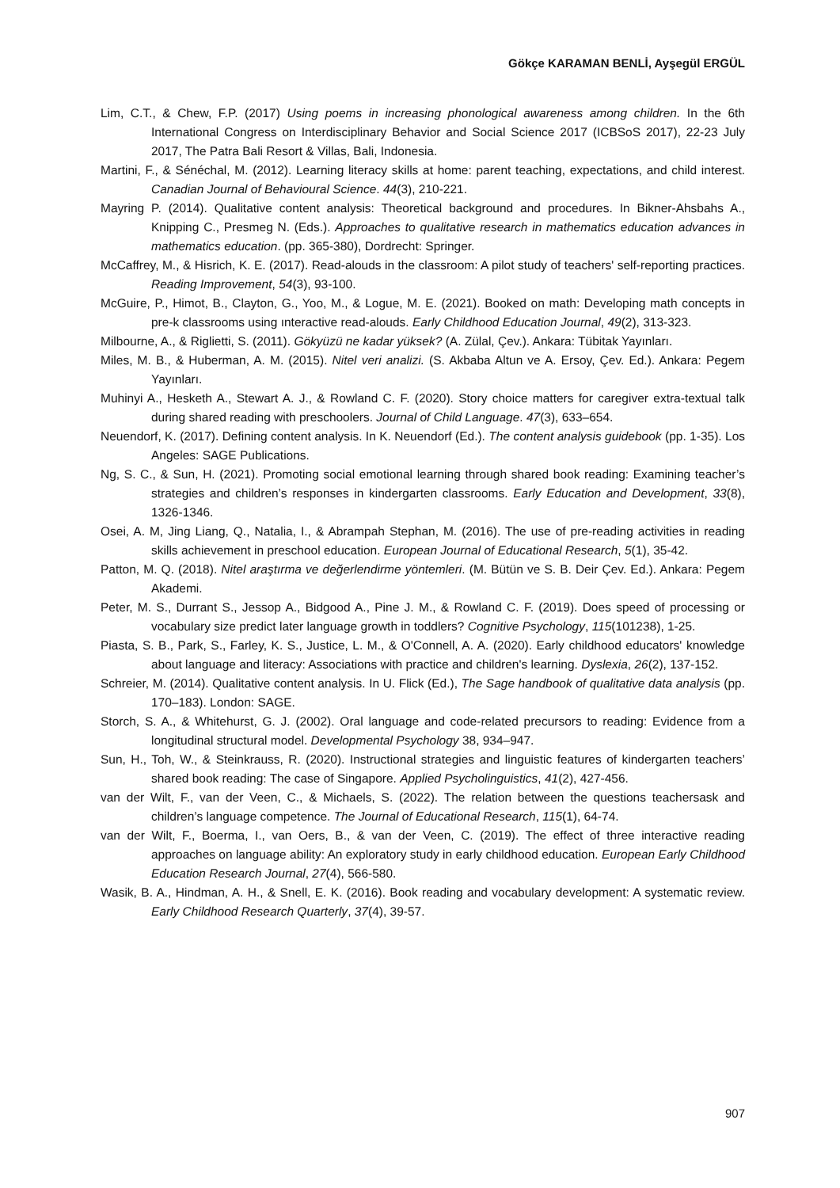Gökçe KARAMAN BENLİ, Ayşegül ERGÜL
Lim, C.T., & Chew, F.P. (2017) Using poems in increasing phonological awareness among children. In the 6th International Congress on Interdisciplinary Behavior and Social Science 2017 (ICBSoS 2017), 22-23 July 2017, The Patra Bali Resort & Villas, Bali, Indonesia.
Martini, F., & Sénéchal, M. (2012). Learning literacy skills at home: parent teaching, expectations, and child interest. Canadian Journal of Behavioural Science. 44(3), 210-221.
Mayring P. (2014). Qualitative content analysis: Theoretical background and procedures. In Bikner-Ahsbahs A., Knipping C., Presmeg N. (Eds.). Approaches to qualitative research in mathematics education advances in mathematics education. (pp. 365-380), Dordrecht: Springer.
McCaffrey, M., & Hisrich, K. E. (2017). Read-alouds in the classroom: A pilot study of teachers' self-reporting practices. Reading Improvement, 54(3), 93-100.
McGuire, P., Himot, B., Clayton, G., Yoo, M., & Logue, M. E. (2021). Booked on math: Developing math concepts in pre-k classrooms using ınteractive read-alouds. Early Childhood Education Journal, 49(2), 313-323.
Milbourne, A., & Riglietti, S. (2011). Gökyüzü ne kadar yüksek? (A. Zülal, Çev.). Ankara: Tübitak Yayınları.
Miles, M. B., & Huberman, A. M. (2015). Nitel veri analizi. (S. Akbaba Altun ve A. Ersoy, Çev. Ed.). Ankara: Pegem Yayınları.
Muhinyi A., Hesketh A., Stewart A. J., & Rowland C. F. (2020). Story choice matters for caregiver extra-textual talk during shared reading with preschoolers. Journal of Child Language. 47(3), 633–654.
Neuendorf, K. (2017). Defining content analysis. In K. Neuendorf (Ed.). The content analysis guidebook (pp. 1-35). Los Angeles: SAGE Publications.
Ng, S. C., & Sun, H. (2021). Promoting social emotional learning through shared book reading: Examining teacher’s strategies and children’s responses in kindergarten classrooms. Early Education and Development, 33(8), 1326-1346.
Osei, A. M, Jing Liang, Q., Natalia, I., & Abrampah Stephan, M. (2016). The use of pre-reading activities in reading skills achievement in preschool education. European Journal of Educational Research, 5(1), 35-42.
Patton, M. Q. (2018). Nitel araştırma ve değerlendirme yöntemleri. (M. Bütün ve S. B. Deir Çev. Ed.). Ankara: Pegem Akademi.
Peter, M. S., Durrant S., Jessop A., Bidgood A., Pine J. M., & Rowland C. F. (2019). Does speed of processing or vocabulary size predict later language growth in toddlers? Cognitive Psychology, 115(101238), 1-25.
Piasta, S. B., Park, S., Farley, K. S., Justice, L. M., & O'Connell, A. A. (2020). Early childhood educators' knowledge about language and literacy: Associations with practice and children's learning. Dyslexia, 26(2), 137-152.
Schreier, M. (2014). Qualitative content analysis. In U. Flick (Ed.), The Sage handbook of qualitative data analysis (pp. 170–183). London: SAGE.
Storch, S. A., & Whitehurst, G. J. (2002). Oral language and code-related precursors to reading: Evidence from a longitudinal structural model. Developmental Psychology 38, 934–947.
Sun, H., Toh, W., & Steinkrauss, R. (2020). Instructional strategies and linguistic features of kindergarten teachers’ shared book reading: The case of Singapore. Applied Psycholinguistics, 41(2), 427-456.
van der Wilt, F., van der Veen, C., & Michaels, S. (2022). The relation between the questions teachersask and children’s language competence. The Journal of Educational Research, 115(1), 64-74.
van der Wilt, F., Boerma, I., van Oers, B., & van der Veen, C. (2019). The effect of three interactive reading approaches on language ability: An exploratory study in early childhood education. European Early Childhood Education Research Journal, 27(4), 566-580.
Wasik, B. A., Hindman, A. H., & Snell, E. K. (2016). Book reading and vocabulary development: A systematic review. Early Childhood Research Quarterly, 37(4), 39-57.
907